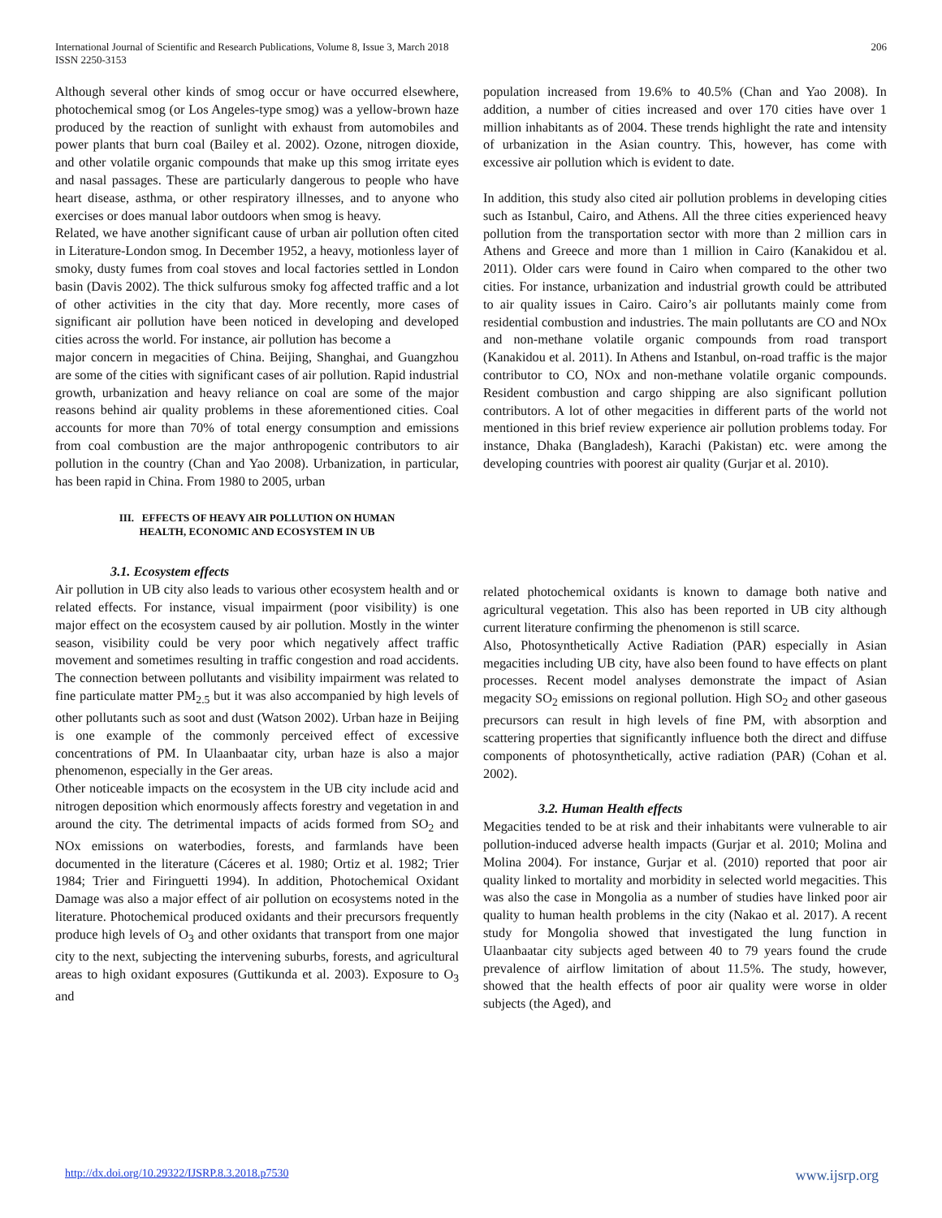International Journal of Scientific and Research Publications, Volume 8, Issue 3, March 2018
ISSN 2250-3153
206
Although several other kinds of smog occur or have occurred elsewhere, photochemical smog (or Los Angeles-type smog) was a yellow-brown haze produced by the reaction of sunlight with exhaust from automobiles and power plants that burn coal (Bailey et al. 2002). Ozone, nitrogen dioxide, and other volatile organic compounds that make up this smog irritate eyes and nasal passages. These are particularly dangerous to people who have heart disease, asthma, or other respiratory illnesses, and to anyone who exercises or does manual labor outdoors when smog is heavy.
Related, we have another significant cause of urban air pollution often cited in Literature-London smog. In December 1952, a heavy, motionless layer of smoky, dusty fumes from coal stoves and local factories settled in London basin (Davis 2002). The thick sulfurous smoky fog affected traffic and a lot of other activities in the city that day. More recently, more cases of significant air pollution have been noticed in developing and developed cities across the world. For instance, air pollution has become a
major concern in megacities of China. Beijing, Shanghai, and Guangzhou are some of the cities with significant cases of air pollution. Rapid industrial growth, urbanization and heavy reliance on coal are some of the major reasons behind air quality problems in these aforementioned cities. Coal accounts for more than 70% of total energy consumption and emissions from coal combustion are the major anthropogenic contributors to air pollution in the country (Chan and Yao 2008). Urbanization, in particular, has been rapid in China. From 1980 to 2005, urban
population increased from 19.6% to 40.5% (Chan and Yao 2008). In addition, a number of cities increased and over 170 cities have over 1 million inhabitants as of 2004. These trends highlight the rate and intensity of urbanization in the Asian country. This, however, has come with excessive air pollution which is evident to date.
In addition, this study also cited air pollution problems in developing cities such as Istanbul, Cairo, and Athens. All the three cities experienced heavy pollution from the transportation sector with more than 2 million cars in Athens and Greece and more than 1 million in Cairo (Kanakidou et al. 2011). Older cars were found in Cairo when compared to the other two cities. For instance, urbanization and industrial growth could be attributed to air quality issues in Cairo. Cairo’s air pollutants mainly come from residential combustion and industries. The main pollutants are CO and NOx and non-methane volatile organic compounds from road transport (Kanakidou et al. 2011). In Athens and Istanbul, on-road traffic is the major contributor to CO, NOx and non-methane volatile organic compounds. Resident combustion and cargo shipping are also significant pollution contributors. A lot of other megacities in different parts of the world not mentioned in this brief review experience air pollution problems today. For instance, Dhaka (Bangladesh), Karachi (Pakistan) etc. were among the developing countries with poorest air quality (Gurjar et al. 2010).
III. EFFECTS OF HEAVY AIR POLLUTION ON HUMAN
HEALTH, ECONOMIC AND ECOSYSTEM IN UB
3.1. Ecosystem effects
Air pollution in UB city also leads to various other ecosystem health and or related effects. For instance, visual impairment (poor visibility) is one major effect on the ecosystem caused by air pollution. Mostly in the winter season, visibility could be very poor which negatively affect traffic movement and sometimes resulting in traffic congestion and road accidents. The connection between pollutants and visibility impairment was related to fine particulate matter PM<sub>2.5</sub> but it was also accompanied by high levels of other pollutants such as soot and dust (Watson 2002). Urban haze in Beijing is one example of the commonly perceived effect of excessive concentrations of PM. In Ulaanbaatar city, urban haze is also a major phenomenon, especially in the Ger areas.
Other noticeable impacts on the ecosystem in the UB city include acid and nitrogen deposition which enormously affects forestry and vegetation in and around the city. The detrimental impacts of acids formed from SO<sub>2</sub> and NOx emissions on waterbodies, forests, and farmlands have been documented in the literature (Cáceres et al. 1980; Ortiz et al. 1982; Trier 1984; Trier and Firinguetti 1994). In addition, Photochemical Oxidant Damage was also a major effect of air pollution on ecosystems noted in the literature. Photochemical produced oxidants and their precursors frequently produce high levels of O<sub>3</sub> and other oxidants that transport from one major city to the next, subjecting the intervening suburbs, forests, and agricultural areas to high oxidant exposures (Guttikunda et al. 2003). Exposure to O<sub>3</sub> and
related photochemical oxidants is known to damage both native and agricultural vegetation. This also has been reported in UB city although current literature confirming the phenomenon is still scarce.
Also, Photosynthetically Active Radiation (PAR) especially in Asian megacities including UB city, have also been found to have effects on plant processes. Recent model analyses demonstrate the impact of Asian megacity SO<sub>2</sub> emissions on regional pollution. High SO<sub>2</sub> and other gaseous precursors can result in high levels of fine PM, with absorption and scattering properties that significantly influence both the direct and diffuse components of photosynthetically, active radiation (PAR) (Cohan et al. 2002).
3.2. Human Health effects
Megacities tended to be at risk and their inhabitants were vulnerable to air pollution-induced adverse health impacts (Gurjar et al. 2010; Molina and Molina 2004). For instance, Gurjar et al. (2010) reported that poor air quality linked to mortality and morbidity in selected world megacities. This was also the case in Mongolia as a number of studies have linked poor air quality to human health problems in the city (Nakao et al. 2017). A recent study for Mongolia showed that investigated the lung function in Ulaanbaatar city subjects aged between 40 to 79 years found the crude prevalence of airflow limitation of about 11.5%. The study, however, showed that the health effects of poor air quality were worse in older subjects (the Aged), and
http://dx.doi.org/10.29322/IJSRP.8.3.2018.p7530 www.ijsrp.org